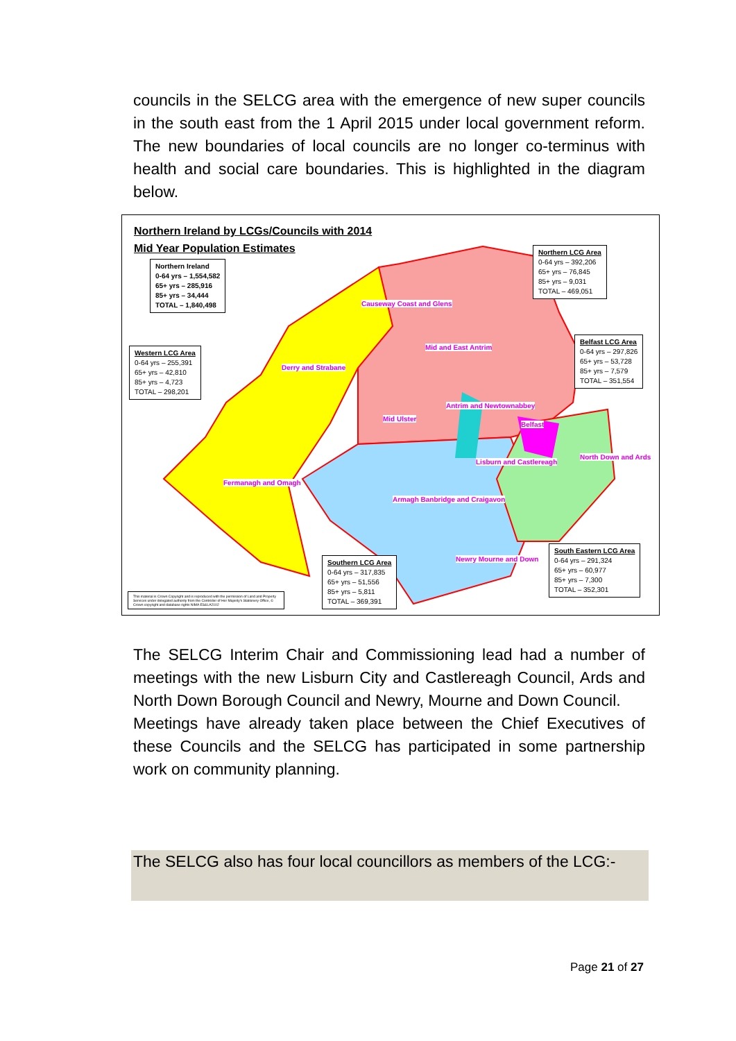councils in the SELCG area with the emergence of new super councils in the south east from the 1 April 2015 under local government reform. The new boundaries of local councils are no longer co-terminus with health and social care boundaries. This is highlighted in the diagram below.
Northern Ireland by LCGs/Councils with 2014
Mid Year Population Estimates
Northern Ireland
0-64 yrs – 1,554,582
65+ yrs – 285,916
85+ yrs – 34,444
TOTAL – 1,840,498
Northern LCG Area
0-64 yrs – 392,206
65+ yrs – 76,845
85+ yrs – 9,031
TOTAL – 469,051
Western LCG Area
0-64 yrs – 255,391
65+ yrs – 42,810
85+ yrs – 4,723
TOTAL – 298,201
Belfast LCG Area
0-64 yrs – 297,826
65+ yrs – 53,728
85+ yrs – 7,579
TOTAL – 351,554
South Eastern LCG Area
0-64 yrs – 291,324
65+ yrs – 60,977
85+ yrs – 7,300
TOTAL – 352,301
Southern LCG Area
0-64 yrs – 317,835
65+ yrs – 51,556
85+ yrs – 5,811
TOTAL – 369,391
This material is Crown Copyright and is reproduced with the permission of Land and Property Services under delegated authority from the Controller of Her Majesty's Stationery Office, © Crown copyright and database rights NIMA ES&LA2102
Causeway Coast and Glens
Mid and East Antrim
Derry and Strabane
Antrim and Newtownabbey
Mid Ulster
Belfast
North Down and Ards
Lisburn and Castlereagh
Fermanagh and Omagh
Armagh Banbridge and Craigavon
Newry Mourne and Down
The SELCG Interim Chair and Commissioning lead had a number of meetings with the new Lisburn City and Castlereagh Council, Ards and North Down Borough Council and Newry, Mourne and Down Council.
Meetings have already taken place between the Chief Executives of these Councils and the SELCG has participated in some partnership work on community planning.
The SELCG also has four local councillors as members of the LCG:-
Page 21 of 27